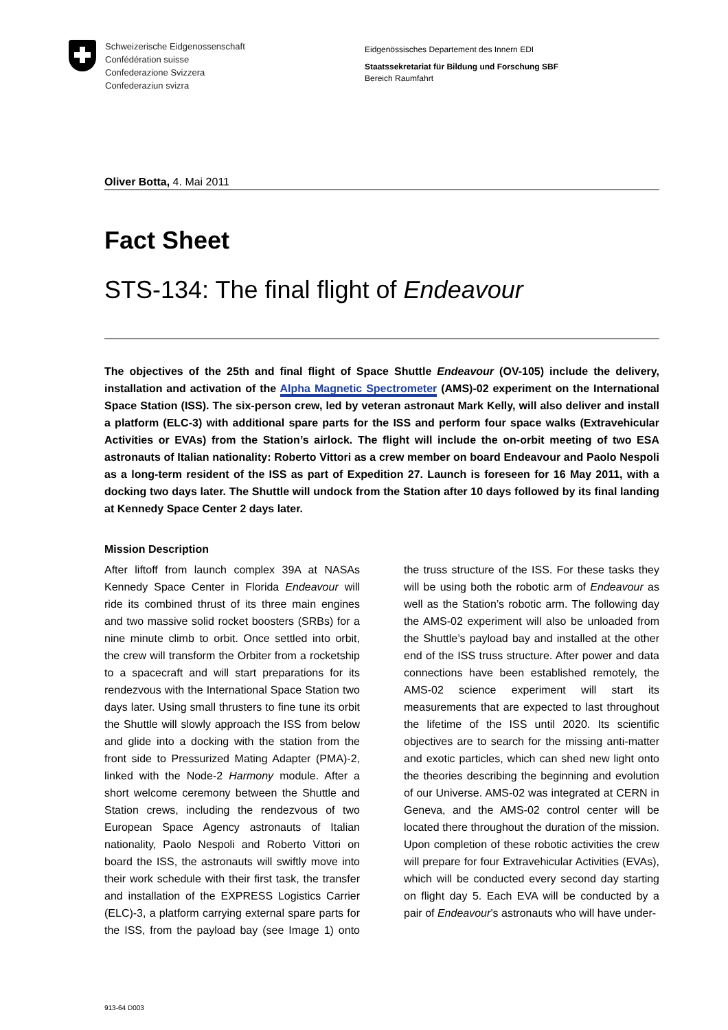Schweizerische Eidgenossenschaft
Confédération suisse
Confederazione Svizzera
Confederaziun svizra
Eidgenössisches Departement des Innern EDI
Staatssekretariat für Bildung und Forschung SBF
Bereich Raumfahrt
Oliver Botta, 4. Mai 2011
Fact Sheet
STS-134: The final flight of Endeavour
The objectives of the 25th and final flight of Space Shuttle Endeavour (OV-105) include the delivery, installation and activation of the Alpha Magnetic Spectrometer (AMS)-02 experiment on the International Space Station (ISS). The six-person crew, led by veteran astronaut Mark Kelly, will also deliver and install a platform (ELC-3) with additional spare parts for the ISS and perform four space walks (Extravehicular Activities or EVAs) from the Station’s airlock. The flight will include the on-orbit meeting of two ESA astronauts of Italian nationality: Roberto Vittori as a crew member on board Endeavour and Paolo Nespoli as a long-term resident of the ISS as part of Expedition 27. Launch is foreseen for 16 May 2011, with a docking two days later. The Shuttle will undock from the Station after 10 days followed by its final landing at Kennedy Space Center 2 days later.
Mission Description
After liftoff from launch complex 39A at NASAs Kennedy Space Center in Florida Endeavour will ride its combined thrust of its three main engines and two massive solid rocket boosters (SRBs) for a nine minute climb to orbit. Once settled into orbit, the crew will transform the Orbiter from a rocketship to a spacecraft and will start preparations for its rendezvous with the International Space Station two days later. Using small thrusters to fine tune its orbit the Shuttle will slowly approach the ISS from below and glide into a docking with the station from the front side to Pressurized Mating Adapter (PMA)-2, linked with the Node-2 Harmony module. After a short welcome ceremony between the Shuttle and Station crews, including the rendezvous of two European Space Agency astronauts of Italian nationality, Paolo Nespoli and Roberto Vittori on board the ISS, the astronauts will swiftly move into their work schedule with their first task, the transfer and installation of the EXPRESS Logistics Carrier (ELC)-3, a platform carrying external spare parts for the ISS, from the payload bay (see Image 1) onto the truss structure of the ISS. For these tasks they will be using both the robotic arm of Endeavour as well as the Station’s robotic arm. The following day the AMS-02 experiment will also be unloaded from the Shuttle’s payload bay and installed at the other end of the ISS truss structure. After power and data connections have been established remotely, the AMS-02 science experiment will start its measurements that are expected to last throughout the lifetime of the ISS until 2020. Its scientific objectives are to search for the missing anti-matter and exotic particles, which can shed new light onto the theories describing the beginning and evolution of our Universe. AMS-02 was integrated at CERN in Geneva, and the AMS-02 control center will be located there throughout the duration of the mission. Upon completion of these robotic activities the crew will prepare for four Extravehicular Activities (EVAs), which will be conducted every second day starting on flight day 5. Each EVA will be conducted by a pair of Endeavour’s astronauts who will have under-
913-64 D003